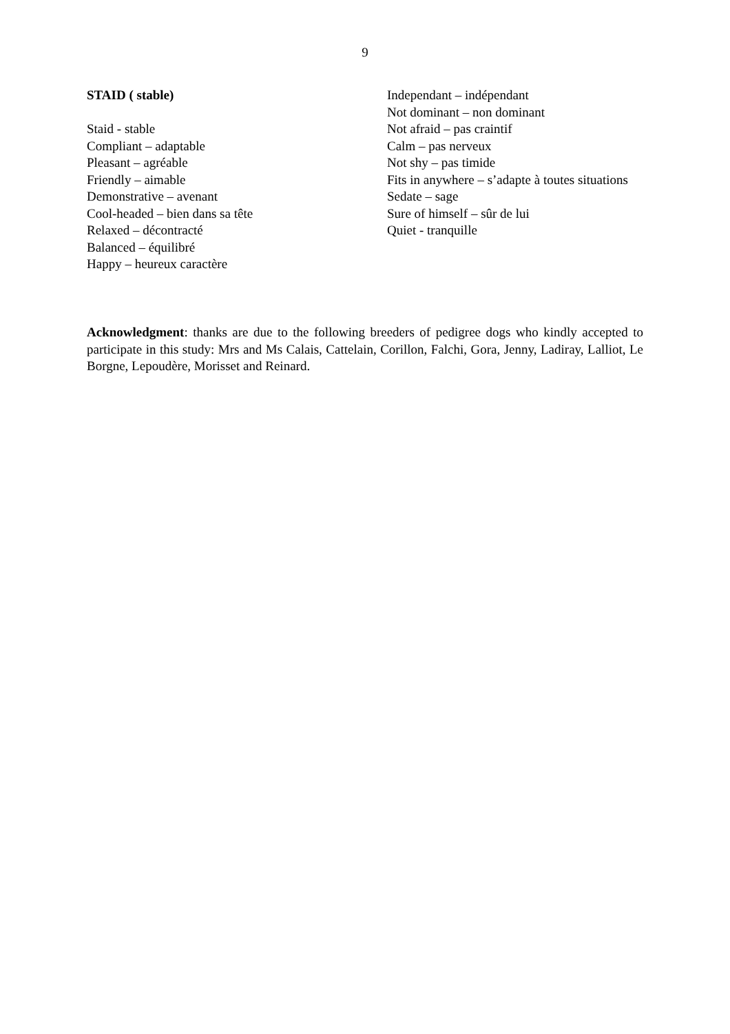9
STAID ( stable)
Staid - stable
Compliant – adaptable
Pleasant – agréable
Friendly – aimable
Demonstrative – avenant
Cool-headed – bien dans sa tête
Relaxed – décontracté
Balanced – équilibré
Happy – heureux caractère
Independant – indépendant
Not dominant – non dominant
Not afraid – pas craintif
Calm – pas nerveux
Not shy – pas timide
Fits in anywhere – s’adapte à toutes situations
Sedate – sage
Sure of himself – sûr de lui
Quiet - tranquille
Acknowledgment: thanks are due to the following breeders of pedigree dogs who kindly accepted to participate in this study: Mrs and Ms Calais, Cattelain, Corillon, Falchi, Gora, Jenny, Ladiray, Lalliot, Le Borgne, Lepoudère, Morisset and Reinard.